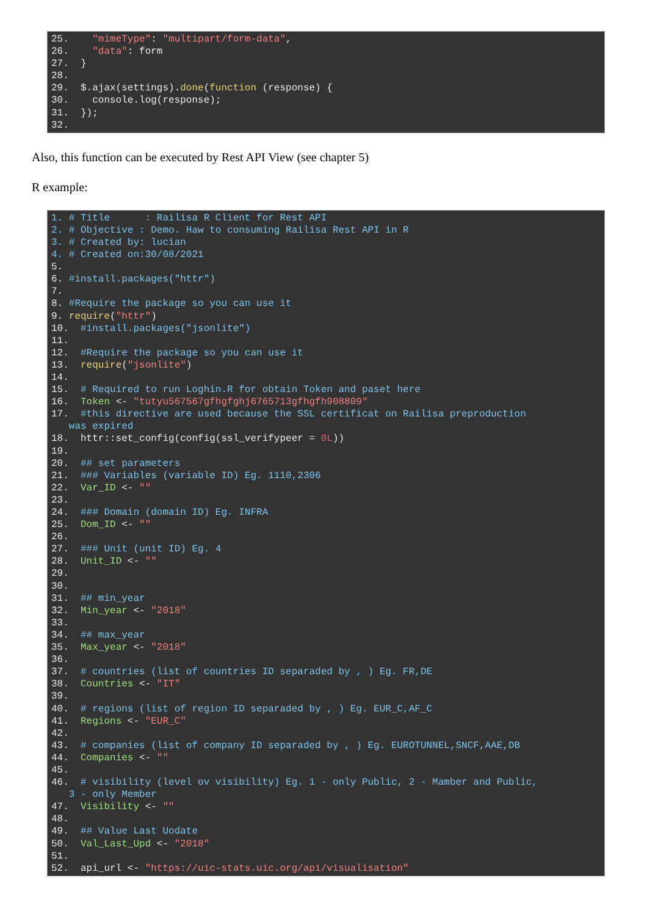25. "mimeType": "multipart/form-data", 26. "data": form 27. } 28. 29. $.ajax(settings).done(function (response) { 30. console.log(response); 31. }); 32.
Also, this function can be executed by Rest API View (see chapter 5)
R example:
1. # Title : Railisa R Client for Rest API 2. # Objective : Demo. Haw to consuming Railisa Rest API in R 3. # Created by: lucian 4. # Created on:30/08/2021 5. 6. #install.packages("httr") 7. 8. #Require the package so you can use it 9. require("httr") 10. #install.packages("jsonlite") 11. 12. #Require the package so you can use it 13. require("jsonlite") 14. 15. # Required to run Loghin.R for obtain Token and paset here 16. Token <- "tutyu567567gfhgfghj6765713gfhgfh908809" 17. #this directive are used because the SSL certificat on Railisa preproduction was expired 18. httr::set_config(config(ssl_verifypeer = 0L)) 19. 20. ## set parameters 21. ### Variables (variable ID) Eg. 1110,2306 22. Var_ID <- "" 23. 24. ### Domain (domain ID) Eg. INFRA 25. Dom_ID <- "" 26. 27. ### Unit (unit ID) Eg. 4 28. Unit_ID <- "" 29. 30. 31. ## min_year 32. Min_year <- "2018" 33. 34. ## max_year 35. Max_year <- "2018" 36. 37. # countries (list of countries ID separaded by , ) Eg. FR,DE 38. Countries <- "IT" 39. 40. # regions (list of region ID separaded by , ) Eg. EUR_C,AF_C 41. Regions <- "EUR_C" 42. 43. # companies (list of company ID separaded by , ) Eg. EUROTUNNEL,SNCF,AAE,DB 44. Companies <- "" 45. 46. # visibility (level ov visibility) Eg. 1 - only Public, 2 - Mamber and Public, 3 - only Member 47. Visibility <- "" 48. 49. ## Value Last Uodate 50. Val_Last_Upd <- "2018" 51. 52. api_url <- "https://uic-stats.uic.org/api/visualisation"